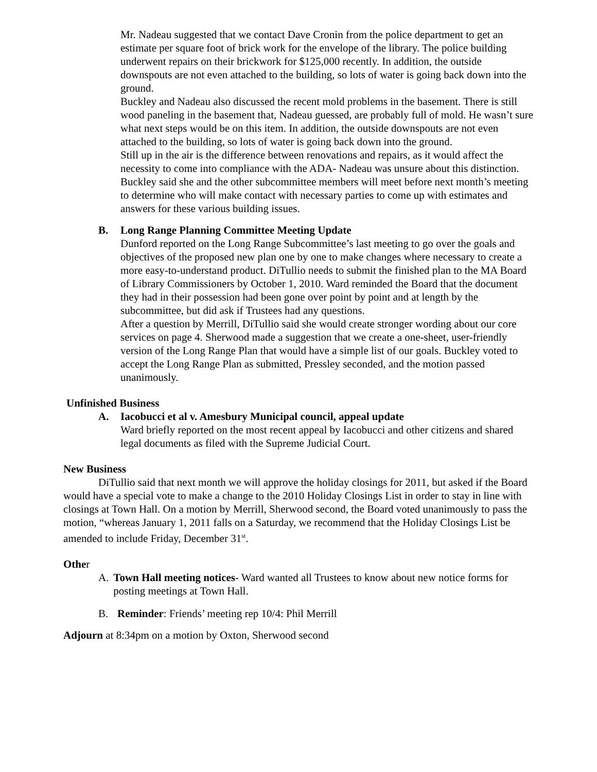Mr. Nadeau suggested that we contact Dave Cronin from the police department to get an estimate per square foot of brick work for the envelope of the library. The police building underwent repairs on their brickwork for $125,000 recently. In addition, the outside downspouts are not even attached to the building, so lots of water is going back down into the ground.
Buckley and Nadeau also discussed the recent mold problems in the basement. There is still wood paneling in the basement that, Nadeau guessed, are probably full of mold. He wasn’t sure what next steps would be on this item. In addition, the outside downspouts are not even attached to the building, so lots of water is going back down into the ground.
Still up in the air is the difference between renovations and repairs, as it would affect the necessity to come into compliance with the ADA- Nadeau was unsure about this distinction.
Buckley said she and the other subcommittee members will meet before next month’s meeting to determine who will make contact with necessary parties to come up with estimates and answers for these various building issues.
B. Long Range Planning Committee Meeting Update
Dunford reported on the Long Range Subcommittee’s last meeting to go over the goals and objectives of the proposed new plan one by one to make changes where necessary to create a more easy-to-understand product. DiTullio needs to submit the finished plan to the MA Board of Library Commissioners by October 1, 2010. Ward reminded the Board that the document they had in their possession had been gone over point by point and at length by the subcommittee, but did ask if Trustees had any questions.
After a question by Merrill, DiTullio said she would create stronger wording about our core services on page 4. Sherwood made a suggestion that we create a one-sheet, user-friendly version of the Long Range Plan that would have a simple list of our goals. Buckley voted to accept the Long Range Plan as submitted, Pressley seconded, and the motion passed unanimously.
Unfinished Business
A. Iacobucci et al v. Amesbury Municipal council, appeal update
Ward briefly reported on the most recent appeal by Iacobucci and other citizens and shared legal documents as filed with the Supreme Judicial Court.
New Business
DiTullio said that next month we will approve the holiday closings for 2011, but asked if the Board would have a special vote to make a change to the 2010 Holiday Closings List in order to stay in line with closings at Town Hall. On a motion by Merrill, Sherwood second, the Board voted unanimously to pass the motion, “whereas January 1, 2011 falls on a Saturday, we recommend that the Holiday Closings List be amended to include Friday, December 31<sup>st</sup>.
Other
A. Town Hall meeting notices- Ward wanted all Trustees to know about new notice forms for posting meetings at Town Hall.
B. Reminder: Friends’ meeting rep 10/4: Phil Merrill
Adjourn at 8:34pm on a motion by Oxton, Sherwood second